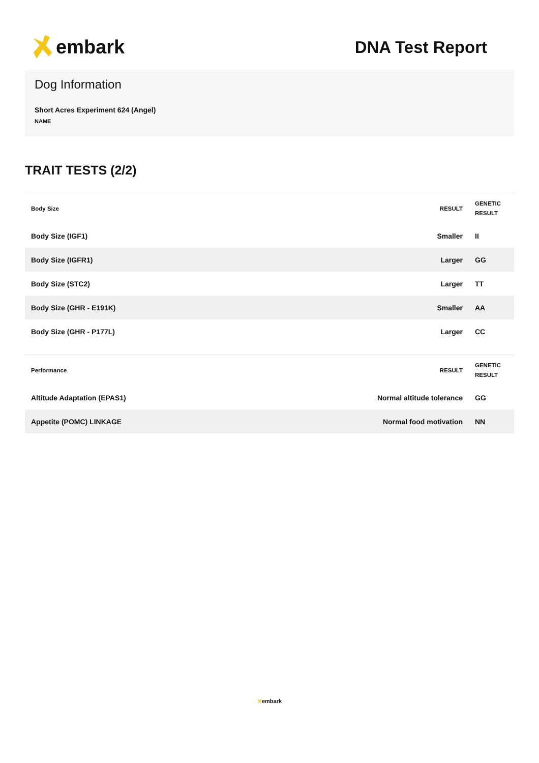embark
DNA Test Report
Dog Information
Short Acres Experiment 624 (Angel)
NAME
TRAIT TESTS (2/2)
| Body Size | RESULT | GENETIC RESULT |
| --- | --- | --- |
| Body Size (IGF1) | Smaller | II |
| Body Size (IGFR1) | Larger | GG |
| Body Size (STC2) | Larger | TT |
| Body Size (GHR - E191K) | Smaller | AA |
| Body Size (GHR - P177L) | Larger | CC |
| Performance | RESULT | GENETIC RESULT |
| --- | --- | --- |
| Altitude Adaptation (EPAS1) | Normal altitude tolerance | GG |
| Appetite (POMC) LINKAGE | Normal food motivation | NN |
✕embark